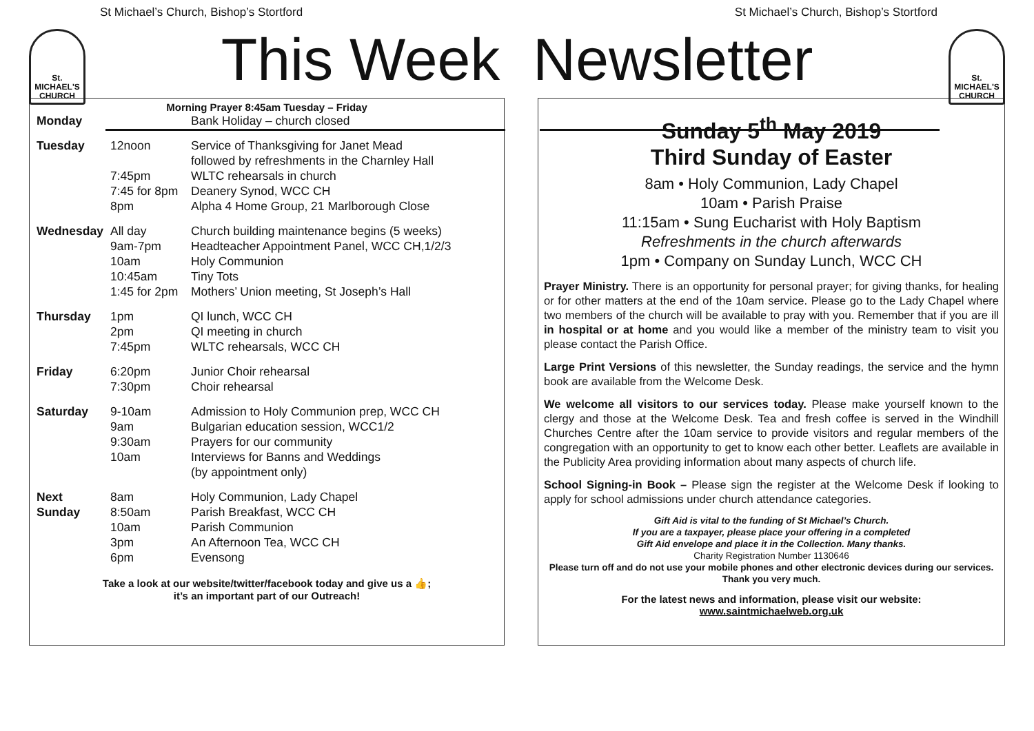St Michael’s Church, Bishop’s Stortford St Michael’s Church, Bishop’s Stortford
St.
MICHAEL'S
CHURCH
St.
MICHAEL'S
CHURCH
This Week Newsletter
Morning Prayer 8:45am Tuesday – Friday
| Monday | | Bank Holiday – church closed |
| Tuesday | 12noon 7:45pm 7:45 for 8pm 8pm | Service of Thanksgiving for Janet Mead followed by refreshments in the Charnley Hall WLTC rehearsals in church Deanery Synod, WCC CH Alpha 4 Home Group, 21 Marlborough Close |
| Wednesday | All day 9am-7pm 10am 10:45am 1:45 for 2pm | Church building maintenance begins (5 weeks) Headteacher Appointment Panel, WCC CH,1/2/3 Holy Communion Tiny Tots Mothers’ Union meeting, St Joseph’s Hall |
| Thursday | 1pm 2pm 7:45pm | QI lunch, WCC CH QI meeting in church WLTC rehearsals, WCC CH |
| Friday | 6:20pm 7:30pm | Junior Choir rehearsal Choir rehearsal |
| Saturday | 9-10am 9am 9:30am 10am | Admission to Holy Communion prep, WCC CH Bulgarian education session, WCC1/2 Prayers for our community Interviews for Banns and Weddings (by appointment only) |
| Next Sunday | 8am 8:50am 10am 3pm 6pm | Holy Communion, Lady Chapel Parish Breakfast, WCC CH Parish Communion An Afternoon Tea, WCC CH Evensong |
Take a look at our website/twitter/facebook today and give us a 👍;
it’s an important part of our Outreach!
Sunday 5<sup>th</sup> May 2019
Third Sunday of Easter
8am • Holy Communion, Lady Chapel
10am • Parish Praise
11:15am • Sung Eucharist with Holy Baptism
Refreshments in the church afterwards
1pm • Company on Sunday Lunch, WCC CH
Prayer Ministry. There is an opportunity for personal prayer; for giving thanks, for healing or for other matters at the end of the 10am service. Please go to the Lady Chapel where two members of the church will be available to pray with you. Remember that if you are ill in hospital or at home and you would like a member of the ministry team to visit you please contact the Parish Office.
Large Print Versions of this newsletter, the Sunday readings, the service and the hymn book are available from the Welcome Desk.
We welcome all visitors to our services today. Please make yourself known to the clergy and those at the Welcome Desk. Tea and fresh coffee is served in the Windhill Churches Centre after the 10am service to provide visitors and regular members of the congregation with an opportunity to get to know each other better. Leaflets are available in the Publicity Area providing information about many aspects of church life.
School Signing-in Book – Please sign the register at the Welcome Desk if looking to apply for school admissions under church attendance categories.
Gift Aid is vital to the funding of St Michael’s Church.
If you are a taxpayer, please place your offering in a completed
Gift Aid envelope and place it in the Collection. Many thanks.
Charity Registration Number 1130646
Please turn off and do not use your mobile phones and other electronic devices during our services. Thank you very much.
For the latest news and information, please visit our website:
www.saintmichaelweb.org.uk